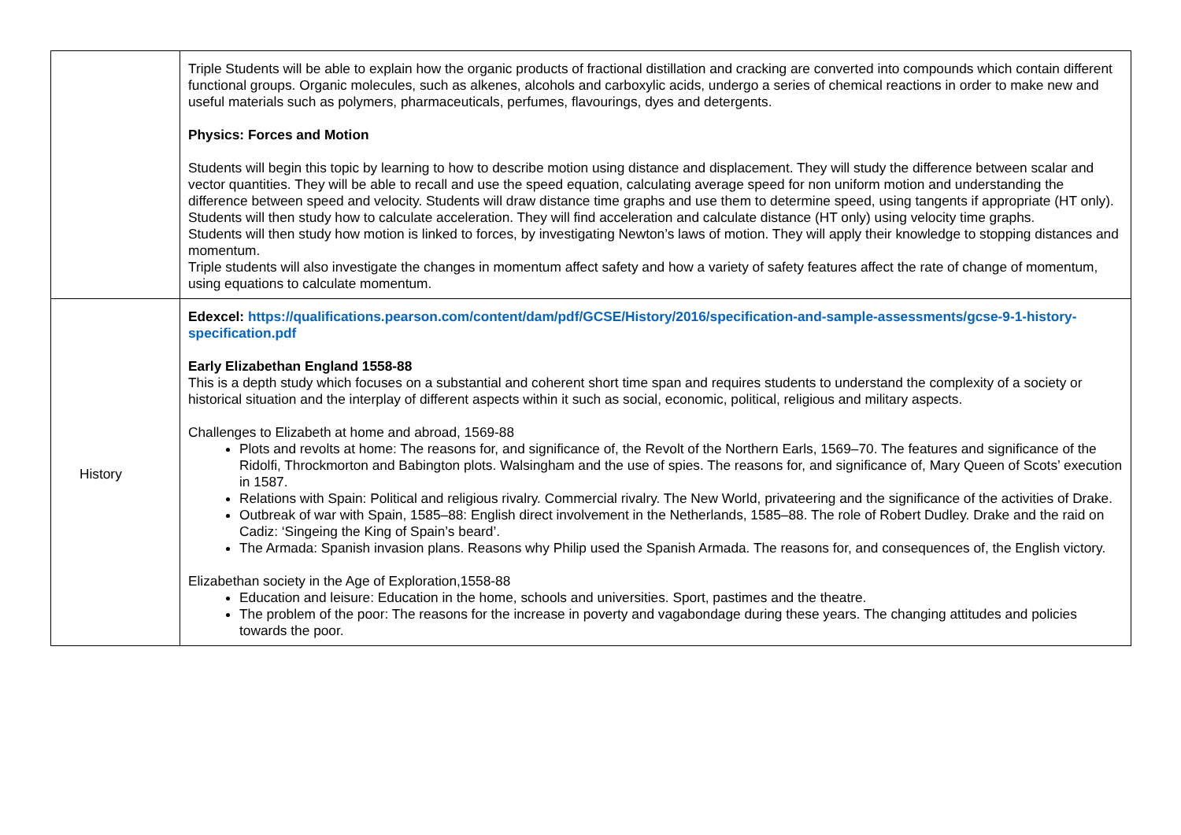| | Triple Students will be able to explain how the organic products of fractional distillation and cracking are converted into compounds which contain different functional groups. Organic molecules, such as alkenes, alcohols and carboxylic acids, undergo a series of chemical reactions in order to make new and useful materials such as polymers, pharmaceuticals, perfumes, flavourings, dyes and detergents. Physics: Forces and Motion Students will begin this topic by learning to how to describe motion using distance and displacement. They will study the difference between scalar and vector quantities. They will be able to recall and use the speed equation, calculating average speed for non uniform motion and understanding the difference between speed and velocity. Students will draw distance time graphs and use them to determine speed, using tangents if appropriate (HT only). Students will then study how to calculate acceleration. They will find acceleration and calculate distance (HT only) using velocity time graphs. Students will then study how motion is linked to forces, by investigating Newton’s laws of motion. They will apply their knowledge to stopping distances and momentum. Triple students will also investigate the changes in momentum affect safety and how a variety of safety features affect the rate of change of momentum, using equations to calculate momentum. |
| History | Edexcel: https://qualifications.pearson.com/content/dam/pdf/GCSE/History/2016/specification-and-sample-assessments/gcse-9-1-history-specification.pdf Early Elizabethan England 1558-88 This is a depth study which focuses on a substantial and coherent short time span and requires students to understand the complexity of a society or historical situation and the interplay of different aspects within it such as social, economic, political, religious and military aspects. Challenges to Elizabeth at home and abroad, 1569-88 Plots and revolts at home: The reasons for, and significance of, the Revolt of the Northern Earls, 1569–70. The features and significance of the Ridolfi, Throckmorton and Babington plots. Walsingham and the use of spies. The reasons for, and significance of, Mary Queen of Scots’ execution in 1587. Relations with Spain: Political and religious rivalry. Commercial rivalry. The New World, privateering and the significance of the activities of Drake. Outbreak of war with Spain, 1585–88: English direct involvement in the Netherlands, 1585–88. The role of Robert Dudley. Drake and the raid on Cadiz: ‘Singeing the King of Spain’s beard’. The Armada: Spanish invasion plans. Reasons why Philip used the Spanish Armada. The reasons for, and consequences of, the English victory. Elizabethan society in the Age of Exploration,1558-88 Education and leisure: Education in the home, schools and universities. Sport, pastimes and the theatre. The problem of the poor: The reasons for the increase in poverty and vagabondage during these years. The changing attitudes and policies towards the poor. |